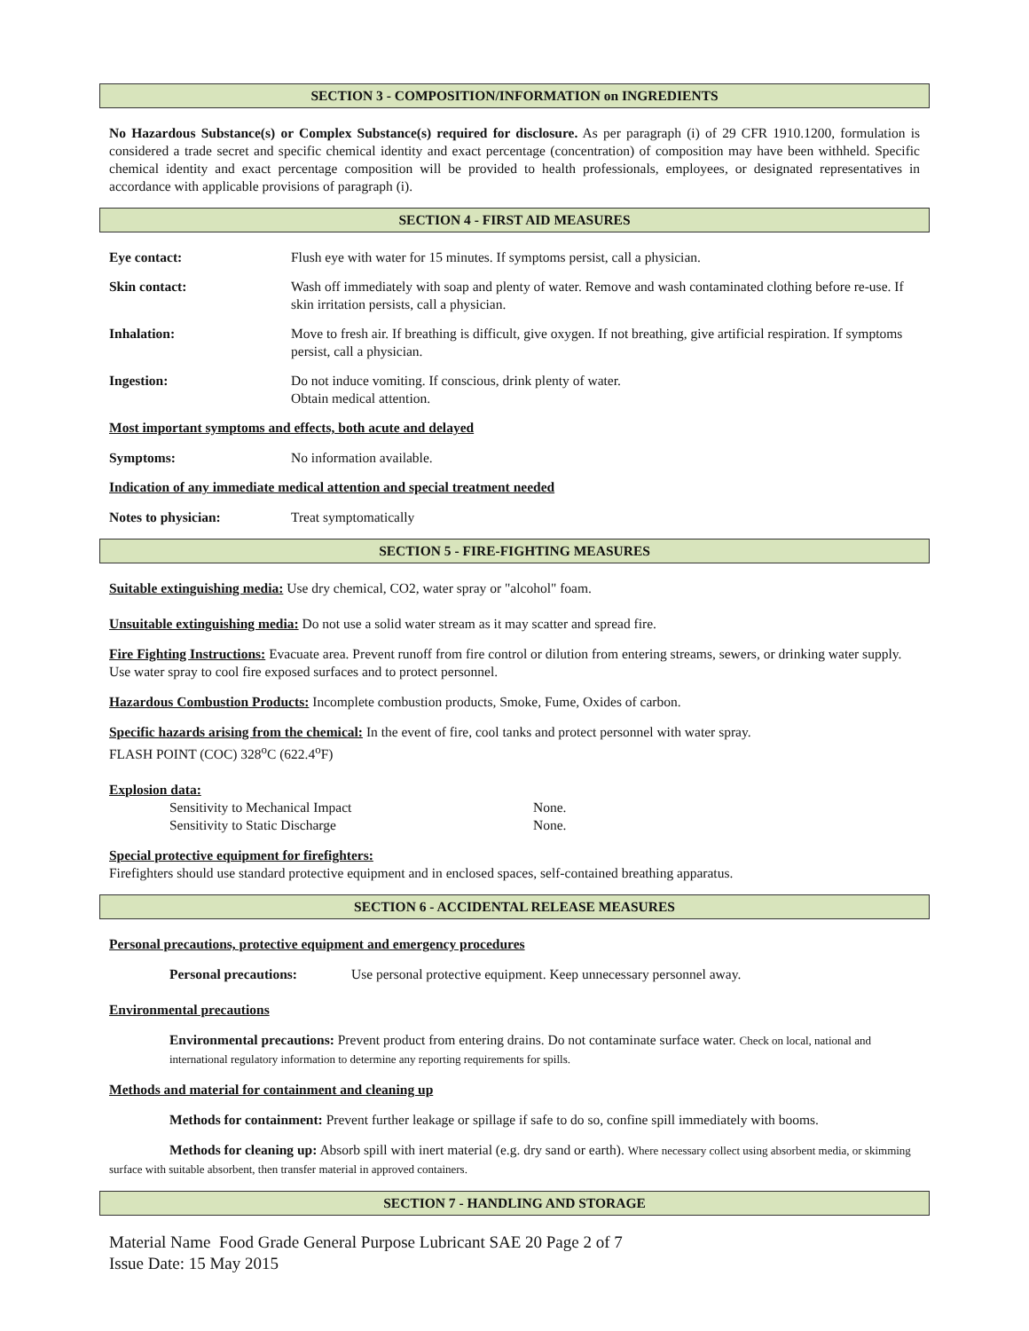SECTION 3 - COMPOSITION/INFORMATION on INGREDIENTS
No Hazardous Substance(s) or Complex Substance(s) required for disclosure. As per paragraph (i) of 29 CFR 1910.1200, formulation is considered a trade secret and specific chemical identity and exact percentage (concentration) of composition may have been withheld. Specific chemical identity and exact percentage composition will be provided to health professionals, employees, or designated representatives in accordance with applicable provisions of paragraph (i).
SECTION 4 - FIRST AID MEASURES
Eye contact: Flush eye with water for 15 minutes. If symptoms persist, call a physician.
Skin contact: Wash off immediately with soap and plenty of water. Remove and wash contaminated clothing before re-use. If skin irritation persists, call a physician.
Inhalation: Move to fresh air. If breathing is difficult, give oxygen. If not breathing, give artificial respiration. If symptoms persist, call a physician.
Ingestion: Do not induce vomiting. If conscious, drink plenty of water.
Obtain medical attention.
Most important symptoms and effects, both acute and delayed
Symptoms: No information available.
Indication of any immediate medical attention and special treatment needed
Notes to physician: Treat symptomatically
SECTION 5 - FIRE-FIGHTING MEASURES
Suitable extinguishing media: Use dry chemical, CO2, water spray or "alcohol" foam.
Unsuitable extinguishing media: Do not use a solid water stream as it may scatter and spread fire.
Fire Fighting Instructions: Evacuate area. Prevent runoff from fire control or dilution from entering streams, sewers, or drinking water supply. Use water spray to cool fire exposed surfaces and to protect personnel.
Hazardous Combustion Products: Incomplete combustion products, Smoke, Fume, Oxides of carbon.
Specific hazards arising from the chemical: In the event of fire, cool tanks and protect personnel with water spray.
FLASH POINT (COC) 328<sup>o</sup>C (622.4<sup>o</sup>F)
Explosion data:
Sensitivity to Mechanical Impact None.
Sensitivity to Static Discharge None.
Special protective equipment for firefighters:
Firefighters should use standard protective equipment and in enclosed spaces, self-contained breathing apparatus.
SECTION 6 - ACCIDENTAL RELEASE MEASURES
Personal precautions, protective equipment and emergency procedures
Personal precautions: Use personal protective equipment. Keep unnecessary personnel away.
Environmental precautions
Environmental precautions: Prevent product from entering drains. Do not contaminate surface water. Check on local, national and international regulatory information to determine any reporting requirements for spills.
Methods and material for containment and cleaning up
Methods for containment: Prevent further leakage or spillage if safe to do so, confine spill immediately with booms.
Methods for cleaning up: Absorb spill with inert material (e.g. dry sand or earth). Where necessary collect using absorbent media, or skimming surface with suitable absorbent, then transfer material in approved containers.
SECTION 7 - HANDLING AND STORAGE
Material Name Food Grade General Purpose Lubricant SAE 20 Page 2 of 7
Issue Date: 15 May 2015